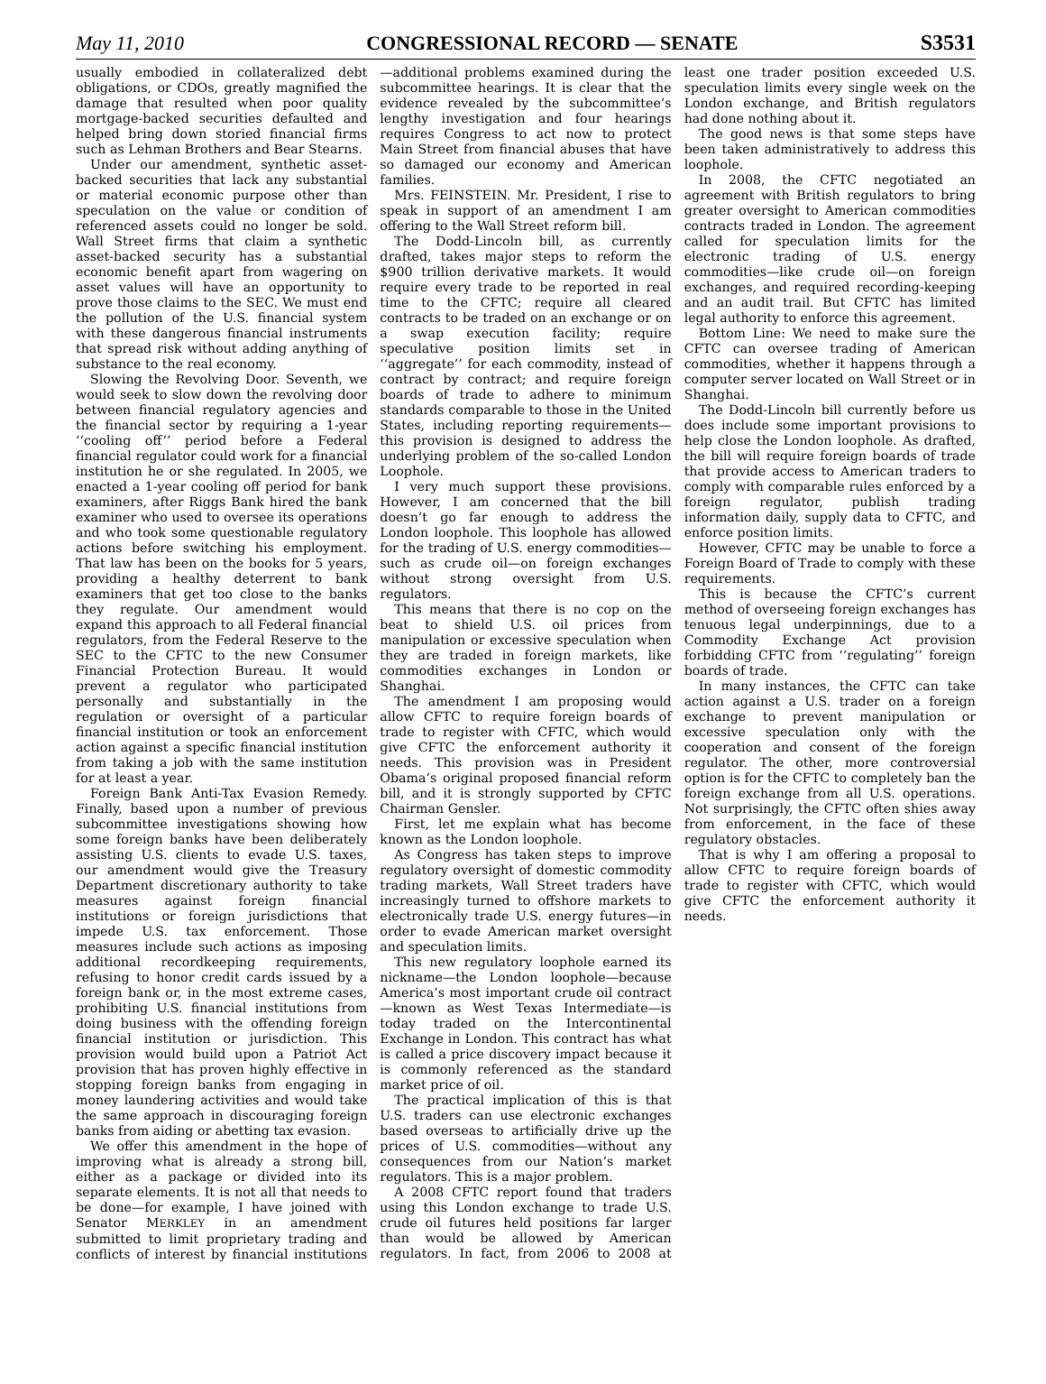May 11, 2010 CONGRESSIONAL RECORD — SENATE S3531
usually embodied in collateralized debt obligations, or CDOs, greatly magnified the damage that resulted when poor quality mortgage-backed securities defaulted and helped bring down storied financial firms such as Lehman Brothers and Bear Stearns.
Under our amendment, synthetic asset-backed securities that lack any substantial or material economic purpose other than speculation on the value or condition of referenced assets could no longer be sold. Wall Street firms that claim a synthetic asset-backed security has a substantial economic benefit apart from wagering on asset values will have an opportunity to prove those claims to the SEC. We must end the pollution of the U.S. financial system with these dangerous financial instruments that spread risk without adding anything of substance to the real economy.
Slowing the Revolving Door. Seventh, we would seek to slow down the revolving door between financial regulatory agencies and the financial sector by requiring a 1-year ‘‘cooling off’’ period before a Federal financial regulator could work for a financial institution he or she regulated. In 2005, we enacted a 1-year cooling off period for bank examiners, after Riggs Bank hired the bank examiner who used to oversee its operations and who took some questionable regulatory actions before switching his employment. That law has been on the books for 5 years, providing a healthy deterrent to bank examiners that get too close to the banks they regulate. Our amendment would expand this approach to all Federal financial regulators, from the Federal Reserve to the SEC to the CFTC to the new Consumer Financial Protection Bureau. It would prevent a regulator who participated personally and substantially in the regulation or oversight of a particular financial institution or took an enforcement action against a specific financial institution from taking a job with the same institution for at least a year.
Foreign Bank Anti-Tax Evasion Remedy. Finally, based upon a number of previous subcommittee investigations showing how some foreign banks have been deliberately assisting U.S. clients to evade U.S. taxes, our amendment would give the Treasury Department discretionary authority to take measures against foreign financial institutions or foreign jurisdictions that impede U.S. tax enforcement. Those measures include such actions as imposing additional recordkeeping requirements, refusing to honor credit cards issued by a foreign bank or, in the most extreme cases, prohibiting U.S. financial institutions from doing business with the offending foreign financial institution or jurisdiction. This provision would build upon a Patriot Act provision that has proven highly effective in stopping foreign banks from engaging in money laundering activities and would take the same approach in discouraging foreign banks from aiding or abetting tax evasion.
We offer this amendment in the hope of improving what is already a strong bill, either as a package or divided into its separate elements. It is not all that needs to be done—for example, I have joined with Senator MERKLEY in an amendment submitted to limit proprietary trading and conflicts of interest by financial institutions—additional problems examined during the subcommittee hearings. It is clear that the evidence revealed by the subcommittee’s lengthy investigation and four hearings requires Congress to act now to protect Main Street from financial abuses that have so damaged our economy and American families.
Mrs. FEINSTEIN. Mr. President, I rise to speak in support of an amendment I am offering to the Wall Street reform bill.
The Dodd-Lincoln bill, as currently drafted, takes major steps to reform the $900 trillion derivative markets. It would require every trade to be reported in real time to the CFTC; require all cleared contracts to be traded on an exchange or on a swap execution facility; require speculative position limits set in ‘‘aggregate’’ for each commodity, instead of contract by contract; and require foreign boards of trade to adhere to minimum standards comparable to those in the United States, including reporting requirements—this provision is designed to address the underlying problem of the so-called London Loophole.
I very much support these provisions. However, I am concerned that the bill doesn’t go far enough to address the London loophole. This loophole has allowed for the trading of U.S. energy commodities—such as crude oil—on foreign exchanges without strong oversight from U.S. regulators.
This means that there is no cop on the beat to shield U.S. oil prices from manipulation or excessive speculation when they are traded in foreign markets, like commodities exchanges in London or Shanghai.
The amendment I am proposing would allow CFTC to require foreign boards of trade to register with CFTC, which would give CFTC the enforcement authority it needs. This provision was in President Obama’s original proposed financial reform bill, and it is strongly supported by CFTC Chairman Gensler.
First, let me explain what has become known as the London loophole.
As Congress has taken steps to improve regulatory oversight of domestic commodity trading markets, Wall Street traders have increasingly turned to offshore markets to electronically trade U.S. energy futures—in order to evade American market oversight and speculation limits.
This new regulatory loophole earned its nickname—the London loophole—because America’s most important crude oil contract—known as West Texas Intermediate—is today traded on the Intercontinental Exchange in London. This contract has what is called a price discovery impact because it is commonly referenced as the standard market price of oil.
The practical implication of this is that U.S. traders can use electronic exchanges based overseas to artificially drive up the prices of U.S. commodities—without any consequences from our Nation’s market regulators. This is a major problem.
A 2008 CFTC report found that traders using this London exchange to trade U.S. crude oil futures held positions far larger than would be allowed by American regulators. In fact, from 2006 to 2008 at least one trader position exceeded U.S. speculation limits every single week on the London exchange, and British regulators had done nothing about it.
The good news is that some steps have been taken administratively to address this loophole.
In 2008, the CFTC negotiated an agreement with British regulators to bring greater oversight to American commodities contracts traded in London. The agreement called for speculation limits for the electronic trading of U.S. energy commodities—like crude oil—on foreign exchanges, and required recording-keeping and an audit trail. But CFTC has limited legal authority to enforce this agreement.
Bottom Line: We need to make sure the CFTC can oversee trading of American commodities, whether it happens through a computer server located on Wall Street or in Shanghai.
The Dodd-Lincoln bill currently before us does include some important provisions to help close the London loophole. As drafted, the bill will require foreign boards of trade that provide access to American traders to comply with comparable rules enforced by a foreign regulator, publish trading information daily, supply data to CFTC, and enforce position limits.
However, CFTC may be unable to force a Foreign Board of Trade to comply with these requirements.
This is because the CFTC’s current method of overseeing foreign exchanges has tenuous legal underpinnings, due to a Commodity Exchange Act provision forbidding CFTC from ‘‘regulating’’ foreign boards of trade.
In many instances, the CFTC can take action against a U.S. trader on a foreign exchange to prevent manipulation or excessive speculation only with the cooperation and consent of the foreign regulator. The other, more controversial option is for the CFTC to completely ban the foreign exchange from all U.S. operations. Not surprisingly, the CFTC often shies away from enforcement, in the face of these regulatory obstacles.
That is why I am offering a proposal to allow CFTC to require foreign boards of trade to register with CFTC, which would give CFTC the enforcement authority it needs.